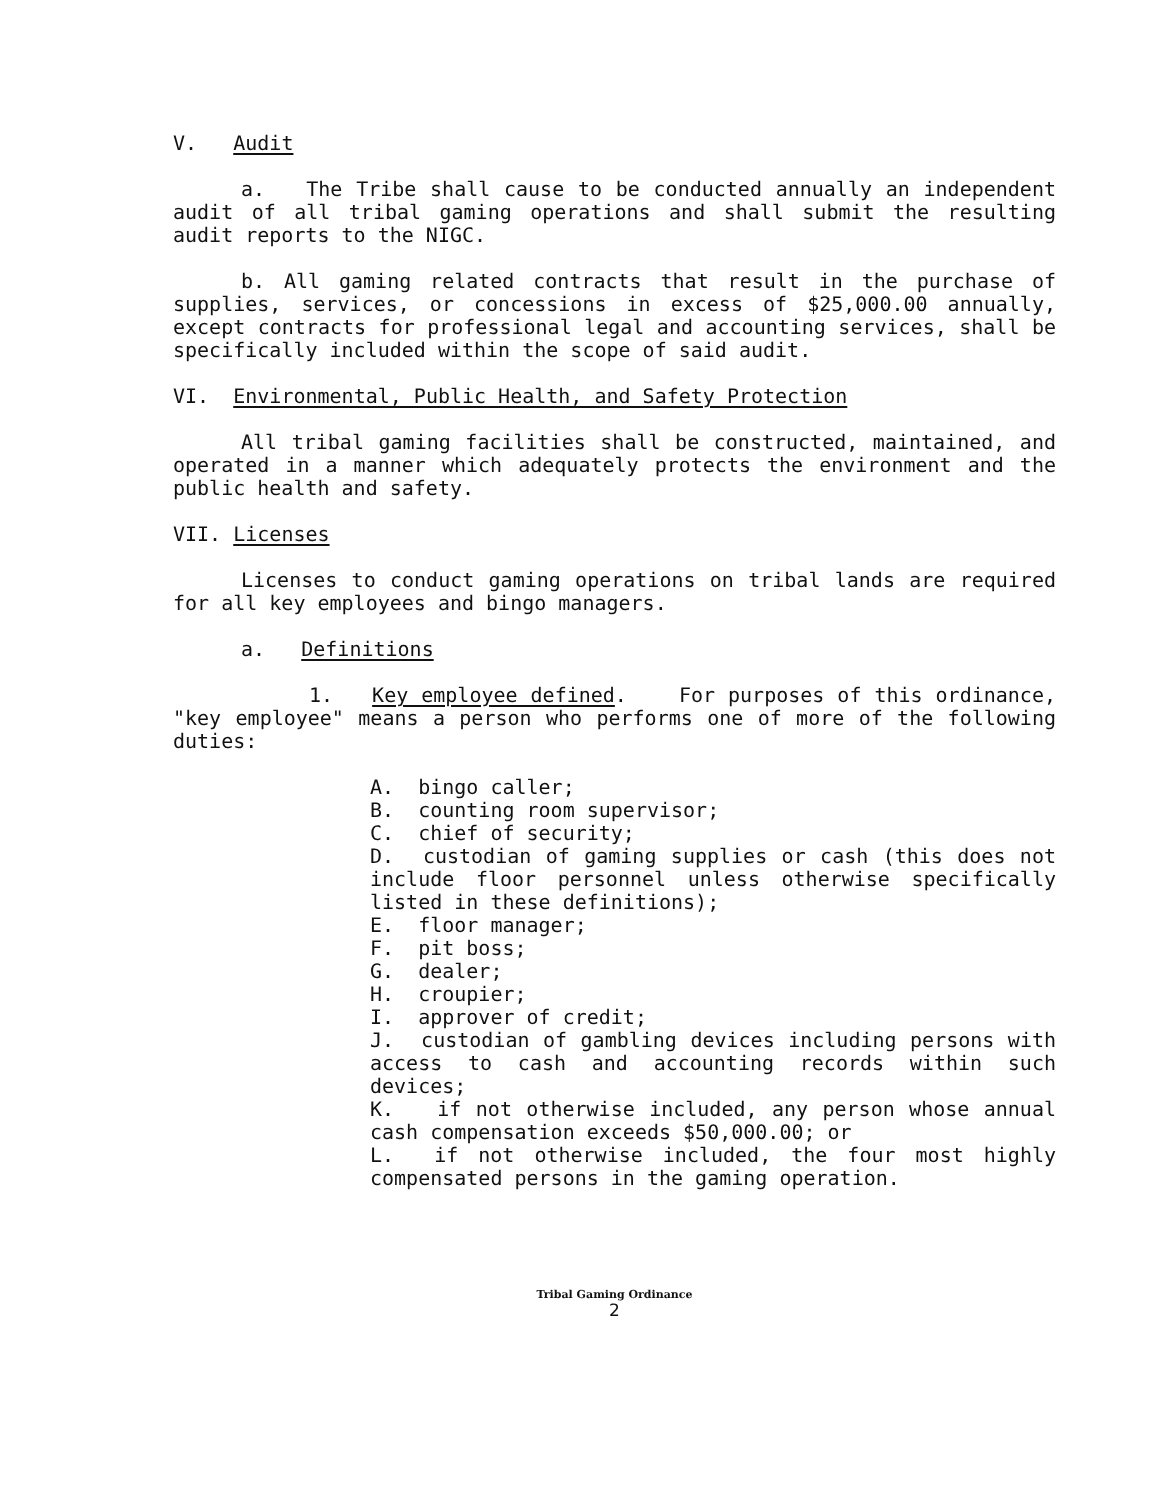V. Audit
a. The Tribe shall cause to be conducted annually an independent audit of all tribal gaming operations and shall submit the resulting audit reports to the NIGC.
b. All gaming related contracts that result in the purchase of supplies, services, or concessions in excess of $25,000.00 annually, except contracts for professional legal and accounting services, shall be specifically included within the scope of said audit.
VI. Environmental, Public Health, and Safety Protection
All tribal gaming facilities shall be constructed, maintained, and operated in a manner which adequately protects the environment and the public health and safety.
VII. Licenses
Licenses to conduct gaming operations on tribal lands are required for all key employees and bingo managers.
a. Definitions
1. Key employee defined. For purposes of this ordinance, "key employee" means a person who performs one of more of the following duties:
A. bingo caller;
B. counting room supervisor;
C. chief of security;
D. custodian of gaming supplies or cash (this does not include floor personnel unless otherwise specifically listed in these definitions);
E. floor manager;
F. pit boss;
G. dealer;
H. croupier;
I. approver of credit;
J. custodian of gambling devices including persons with access to cash and accounting records within such devices;
K. if not otherwise included, any person whose annual cash compensation exceeds $50,000.00; or
L. if not otherwise included, the four most highly compensated persons in the gaming operation.
Tribal Gaming Ordinance
2